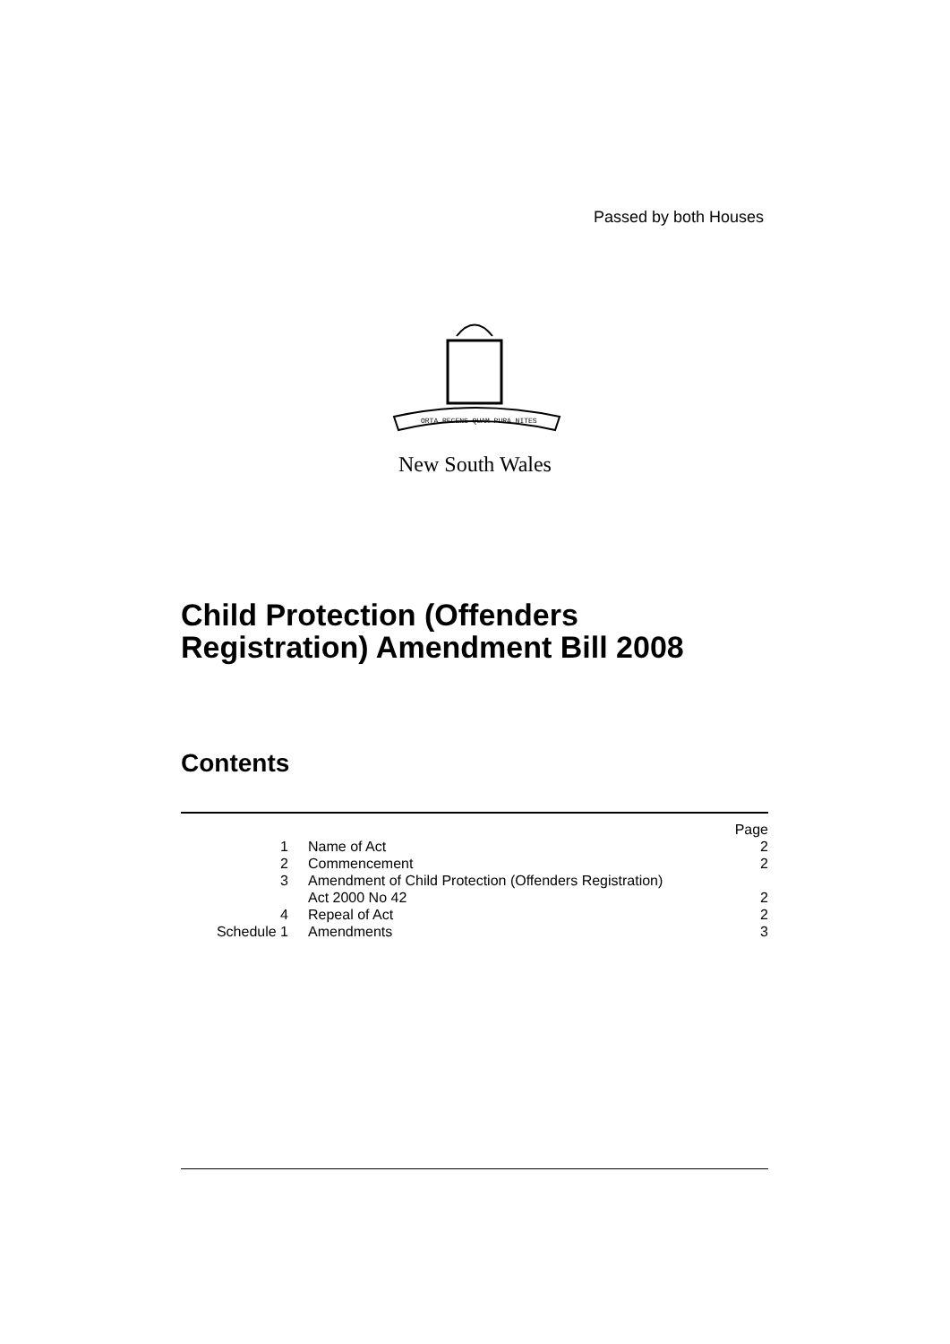Passed by both Houses
ORTA RECENS QUAM PURA NITES
New South Wales
Child Protection (Offenders
Registration) Amendment Bill 2008
Contents
| | | Page |
| 1 | Name of Act | 2 |
| 2 | Commencement | 2 |
| 3 | Amendment of Child Protection (Offenders Registration) Act 2000 No 42 | 2 |
| 4 | Repeal of Act | 2 |
| Schedule 1 | Amendments | 3 |